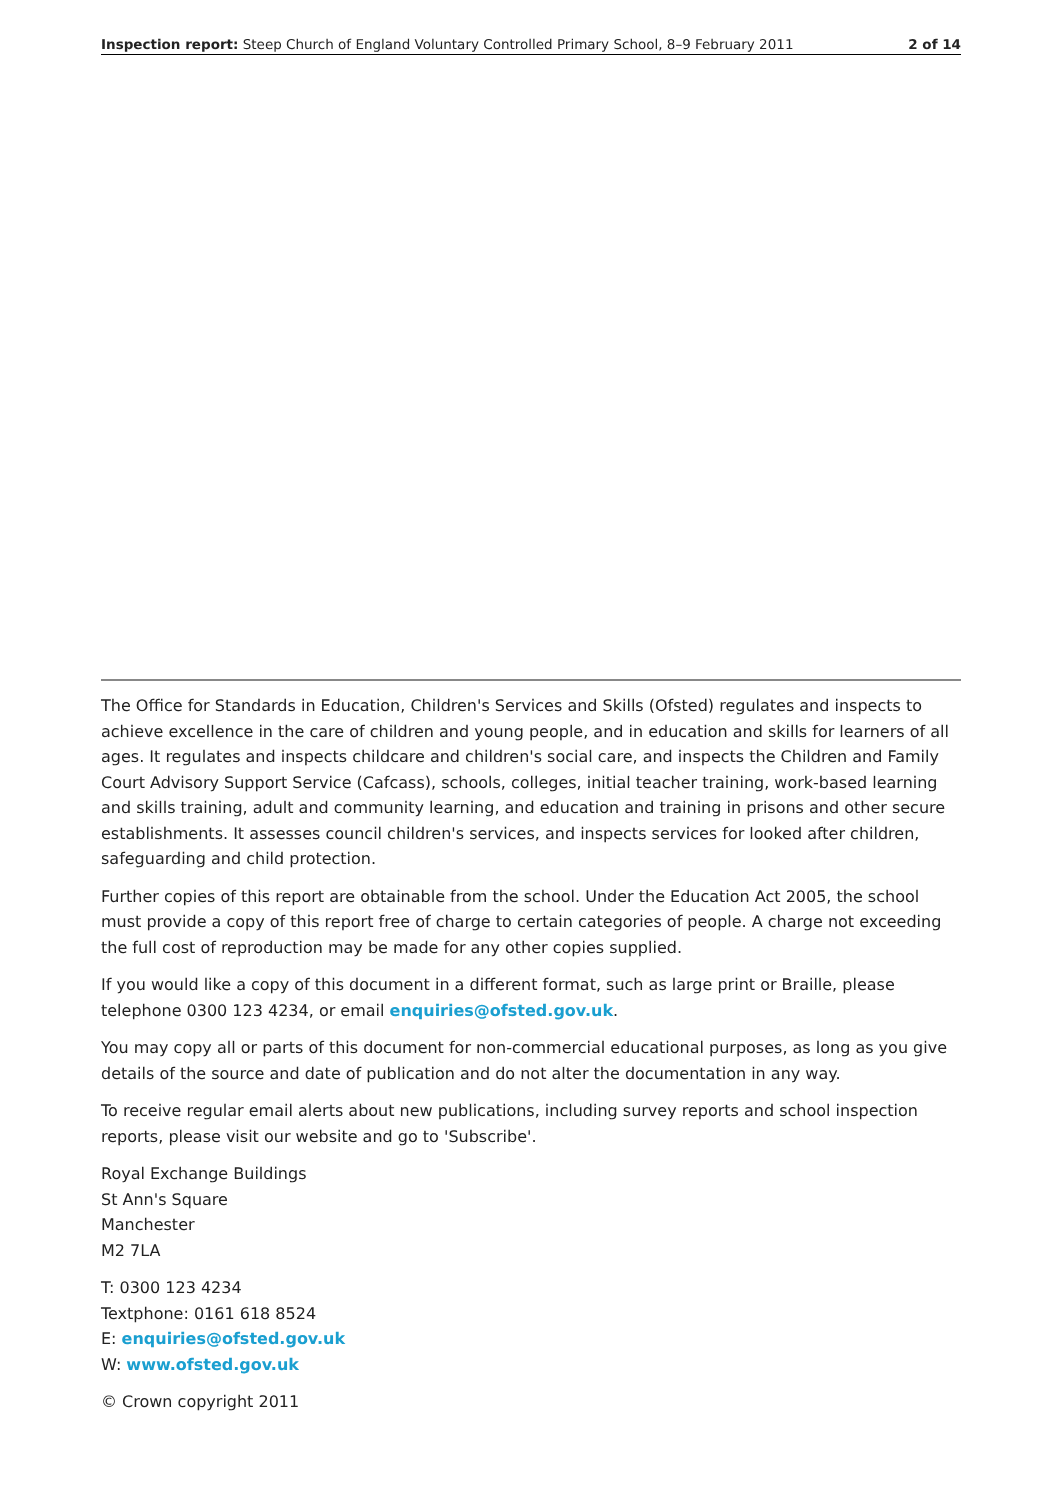Inspection report: Steep Church of England Voluntary Controlled Primary School, 8–9 February 2011 2 of 14
The Office for Standards in Education, Children's Services and Skills (Ofsted) regulates and inspects to achieve excellence in the care of children and young people, and in education and skills for learners of all ages. It regulates and inspects childcare and children's social care, and inspects the Children and Family Court Advisory Support Service (Cafcass), schools, colleges, initial teacher training, work-based learning and skills training, adult and community learning, and education and training in prisons and other secure establishments. It assesses council children's services, and inspects services for looked after children, safeguarding and child protection.
Further copies of this report are obtainable from the school. Under the Education Act 2005, the school must provide a copy of this report free of charge to certain categories of people. A charge not exceeding the full cost of reproduction may be made for any other copies supplied.
If you would like a copy of this document in a different format, such as large print or Braille, please telephone 0300 123 4234, or email enquiries@ofsted.gov.uk.
You may copy all or parts of this document for non-commercial educational purposes, as long as you give details of the source and date of publication and do not alter the documentation in any way.
To receive regular email alerts about new publications, including survey reports and school inspection reports, please visit our website and go to 'Subscribe'.
Royal Exchange Buildings
St Ann's Square
Manchester
M2 7LA
T: 0300 123 4234
Textphone: 0161 618 8524
E: enquiries@ofsted.gov.uk
W: www.ofsted.gov.uk
© Crown copyright 2011